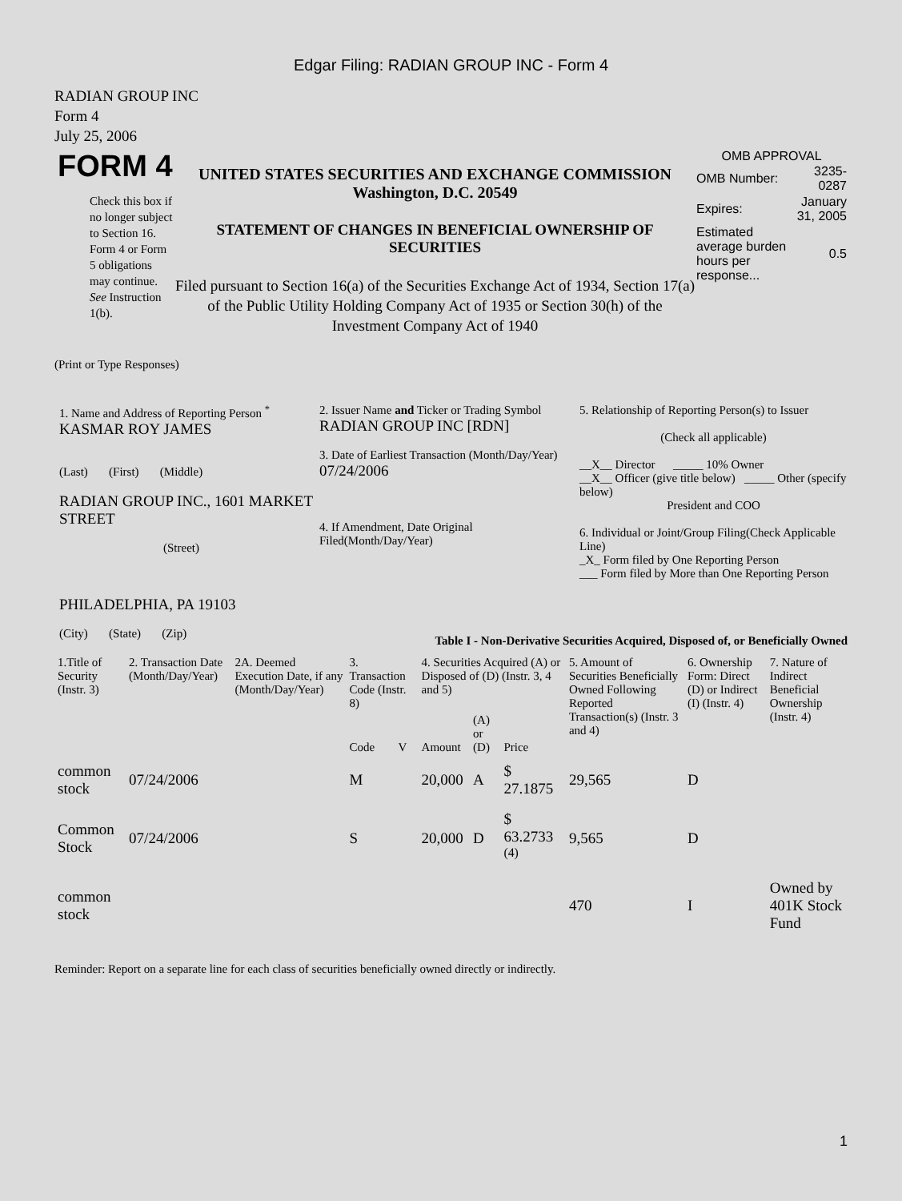Edgar Filing: RADIAN GROUP INC - Form 4
RADIAN GROUP INC
Form 4
July 25, 2006
FORM 4
Check this box if no longer subject to Section 16. Form 4 or Form 5 obligations may continue. See Instruction 1(b).
UNITED STATES SECURITIES AND EXCHANGE COMMISSION
Washington, D.C. 20549
STATEMENT OF CHANGES IN BENEFICIAL OWNERSHIP OF SECURITIES
Filed pursuant to Section 16(a) of the Securities Exchange Act of 1934, Section 17(a) of the Public Utility Holding Company Act of 1935 or Section 30(h) of the Investment Company Act of 1940
OMB APPROVAL
| OMB Number: | 3235-0287 |
| Expires: | January 31, 2005 |
| Estimated average burden hours per response... | 0.5 |
(Print or Type Responses)
1. Name and Address of Reporting Person <sup>*</sup>
KASMAR ROY JAMES
(Last) (First) (Middle)
RADIAN GROUP INC., 1601 MARKET STREET
(Street)
PHILADELPHIA, PA 19103
(City) (State) (Zip)
2. Issuer Name and Ticker or Trading Symbol
RADIAN GROUP INC [RDN]
3. Date of Earliest Transaction (Month/Day/Year)
07/24/2006
4. If Amendment, Date Original Filed(Month/Day/Year)
5. Relationship of Reporting Person(s) to Issuer
(Check all applicable)
__X__ Director _____ 10% Owner
__X__ Officer (give title below) _____ Other (specify below)
President and COO
6. Individual or Joint/Group Filing(Check Applicable Line)
_X_ Form filed by One Reporting Person
___ Form filed by More than One Reporting Person
Table I - Non-Derivative Securities Acquired, Disposed of, or Beneficially Owned
| 1.Title of Security (Instr. 3) | 2. Transaction Date (Month/Day/Year) | 2A. Deemed Execution Date, if any (Month/Day/Year) | 3. Transaction Code (Instr. 8) | | 4. Securities Acquired (A) or Disposed of (D) (Instr. 3, 4 and 5) | | | 5. Amount of Securities Beneficially Owned Following Reported Transaction(s) (Instr. 3 and 4) | 6. Ownership Form: Direct (D) or Indirect (I) (Instr. 4) | 7. Nature of Indirect Beneficial Ownership (Instr. 4) |
| --- | --- | --- | --- | --- | --- | --- | --- | --- | --- | --- |
| | | | Code | V | Amount | (A) or (D) | Price | | | |
| common stock | 07/24/2006 | | M | | 20,000 | A | $ 27.1875 | 29,565 | D | |
| Common Stock | 07/24/2006 | | S | | 20,000 | D | $ 63.2733 <sup>(4)</sup> | 9,565 | D | |
| common stock | | | | | | | | 470 | I | Owned by 401K Stock Fund |
Reminder: Report on a separate line for each class of securities beneficially owned directly or indirectly.
1